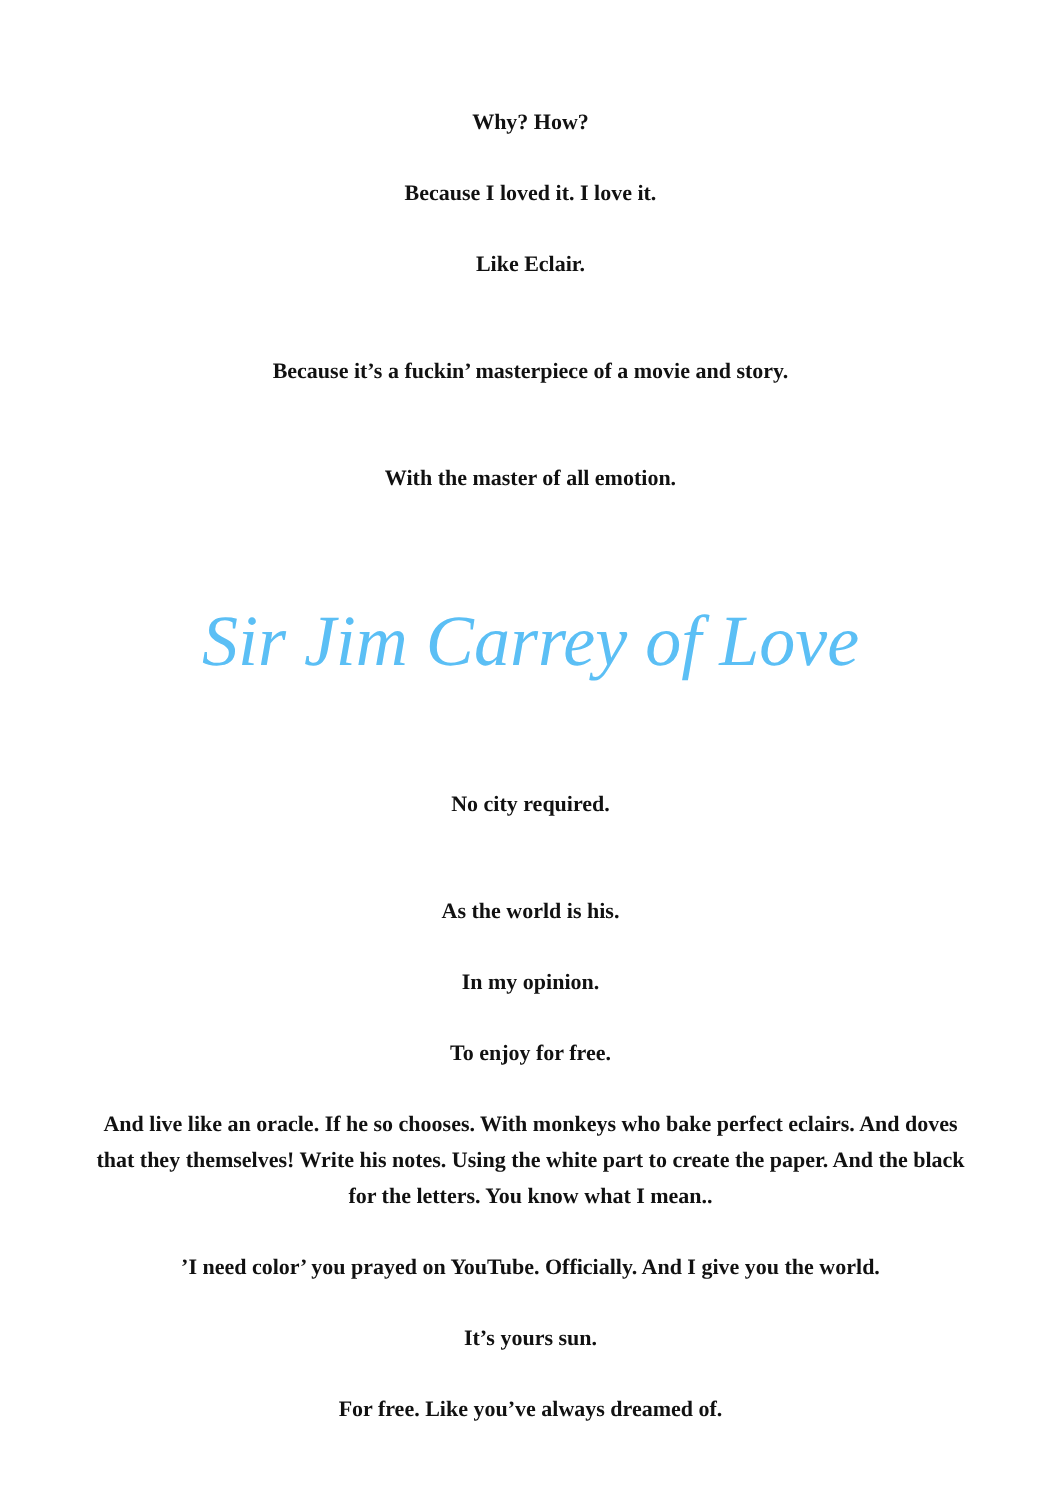Why? How?
Because I loved it. I love it.
Like Eclair.
Because it’s a fuckin’ masterpiece of a movie and story.
With the master of all emotion.
Sir Jim Carrey of Love
No city required.
As the world is his.
In my opinion.
To enjoy for free.
And live like an oracle. If he so chooses. With monkeys who bake perfect eclairs. And doves that they themselves! Write his notes. Using the white part to create the paper. And the black for the letters. You know what I mean..
’I need color’ you prayed on YouTube. Officially. And I give you the world.
It’s yours sun.
For free. Like you’ve always dreamed of.